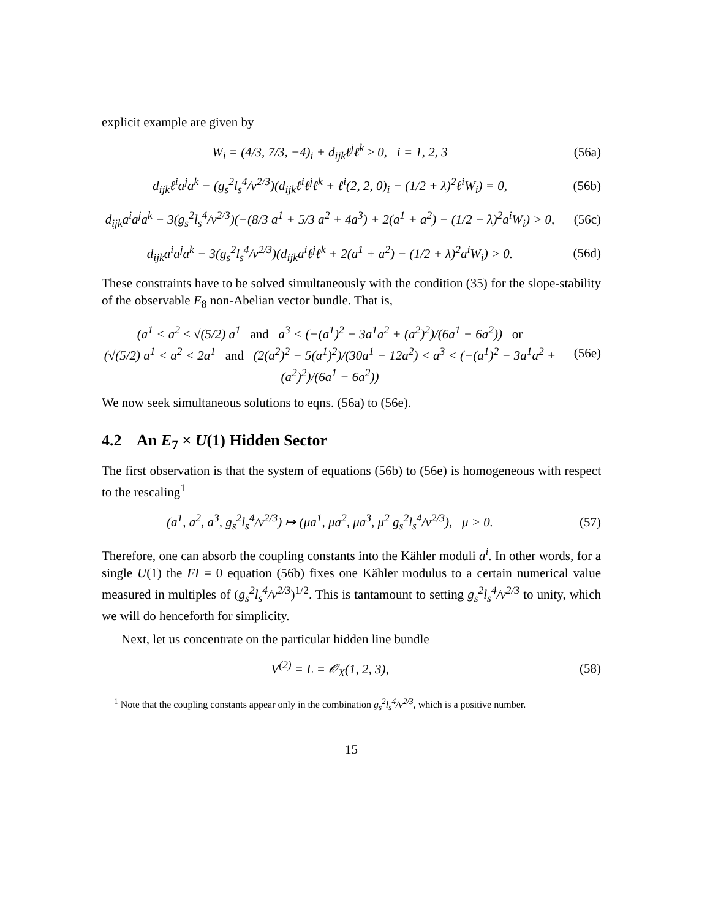explicit example are given by
W<sub>i</sub> = (4/3, 7/3, −4)<sub>i</sub> + d<sub>ijk</sub>ℓ<sup>j</sup>ℓ<sup>k</sup> ≥ 0, i = 1, 2, 3
(56a)
d<sub>ijk</sub>ℓ<sup>i</sup>a<sup>j</sup>a<sup>k</sup> − (g<sub>s</sub><sup>2</sup>l<sub>s</sub><sup>4</sup>/v<sup>2/3</sup>)(d<sub>ijk</sub>ℓ<sup>i</sup>ℓ<sup>j</sup>ℓ<sup>k</sup> + ℓ<sup>i</sup>(2, 2, 0)<sub>i</sub> − (1/2 + λ)<sup>2</sup>ℓ<sup>i</sup>W<sub>i</sub>) = 0,
(56b)
d<sub>ijk</sub>a<sup>i</sup>a<sup>j</sup>a<sup>k</sup> − 3(g<sub>s</sub><sup>2</sup>l<sub>s</sub><sup>4</sup>/v<sup>2/3</sup>)(−(8/3 a<sup>1</sup> + 5/3 a<sup>2</sup> + 4a<sup>3</sup>) + 2(a<sup>1</sup> + a<sup>2</sup>) − (1/2 − λ)<sup>2</sup>a<sup>i</sup>W<sub>i</sub>) > 0,
(56c)
d<sub>ijk</sub>a<sup>i</sup>a<sup>j</sup>a<sup>k</sup> − 3(g<sub>s</sub><sup>2</sup>l<sub>s</sub><sup>4</sup>/v<sup>2/3</sup>)(d<sub>ijk</sub>a<sup>i</sup>ℓ<sup>j</sup>ℓ<sup>k</sup> + 2(a<sup>1</sup> + a<sup>2</sup>) − (1/2 + λ)<sup>2</sup>a<sup>i</sup>W<sub>i</sub>) > 0.
(56d)
These constraints have to be solved simultaneously with the condition (35) for the slope-stability of the observable E<sub>8</sub> non-Abelian vector bundle. That is,
(a<sup>1</sup> < a<sup>2</sup> ≤ √(5/2) a<sup>1</sup> and a<sup>3</sup> < (−(a<sup>1</sup>)<sup>2</sup> − 3a<sup>1</sup>a<sup>2</sup> + (a<sup>2</sup>)<sup>2</sup>)/(6a<sup>1</sup> − 6a<sup>2</sup>)) or
(√(5/2) a<sup>1</sup> < a<sup>2</sup> < 2a<sup>1</sup> and (2(a<sup>2</sup>)<sup>2</sup> − 5(a<sup>1</sup>)<sup>2</sup>)/(30a<sup>1</sup> − 12a<sup>2</sup>) < a<sup>3</sup> < (−(a<sup>1</sup>)<sup>2</sup> − 3a<sup>1</sup>a<sup>2</sup> + (a<sup>2</sup>)<sup>2</sup>)/(6a<sup>1</sup> − 6a<sup>2</sup>))
(56e)
We now seek simultaneous solutions to eqns. (56a) to (56e).
4.2 An E<sub>7</sub> × U(1) Hidden Sector
The first observation is that the system of equations (56b) to (56e) is homogeneous with respect to the rescaling<sup>1</sup>
(a<sup>1</sup>, a<sup>2</sup>, a<sup>3</sup>, g<sub>s</sub><sup>2</sup>l<sub>s</sub><sup>4</sup>/v<sup>2/3</sup>) ↦ (μa<sup>1</sup>, μa<sup>2</sup>, μa<sup>3</sup>, μ<sup>2</sup> g<sub>s</sub><sup>2</sup>l<sub>s</sub><sup>4</sup>/v<sup>2/3</sup>), μ > 0.
(57)
Therefore, one can absorb the coupling constants into the Kähler moduli a<sup>i</sup>. In other words, for a single U(1) the FI = 0 equation (56b) fixes one Kähler modulus to a certain numerical value measured in multiples of (g<sub>s</sub><sup>2</sup>l<sub>s</sub><sup>4</sup>/v<sup>2/3</sup>)<sup>1/2</sup>. This is tantamount to setting g<sub>s</sub><sup>2</sup>l<sub>s</sub><sup>4</sup>/v<sup>2/3</sup> to unity, which we will do henceforth for simplicity.
Next, let us concentrate on the particular hidden line bundle
V<sup>(2)</sup> = L = 𝒪<sub>X</sub>(1, 2, 3), (58)
<sup>1</sup> Note that the coupling constants appear only in the combination g<sub>s</sub><sup>2</sup>l<sub>s</sub><sup>4</sup>/v<sup>2/3</sup>, which is a positive number.
15